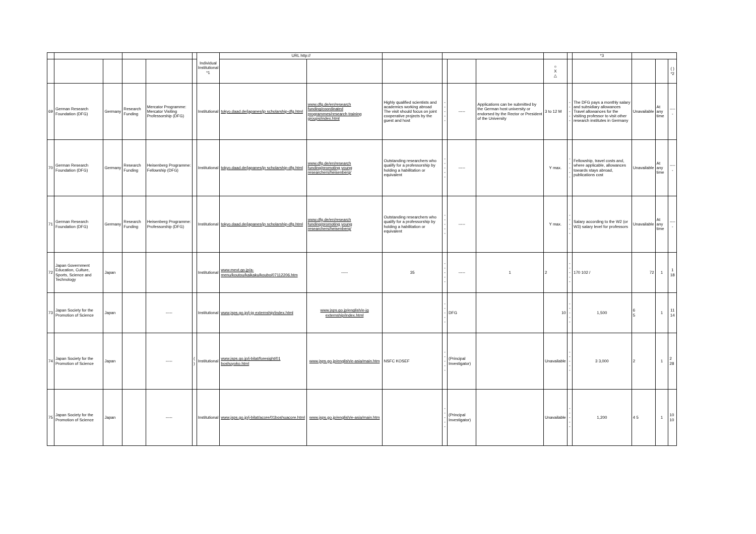| | | | | | | Individual Institutional *1 | URL http:// | | | | | | | | *3 | | | |
| --- | --- | --- | --- | --- | --- | --- | --- | --- | --- | --- | --- | --- | --- | --- | --- | --- | --- | --- |
| | | | | | | | | | | | | | ○ X △ | | | | | ( ) *2 |
| 69 | German Research Foundation (DFG) | Germany | Research Funding | Mercator Programme: Mercator Visiting Professorship (DFG) | | Institutional | tokyo.daad.de/japanes/jp scholarship-dfg.html | www.dfg.de/en/research funding/coordinated programmes/research training groups/index.html | Highly qualified scientists and academics working abroad The visit should focus on joint cooperative projects by the guest and host | ----- | ----- | Applications can be submitted by the German host university or endorsed by the Rector or President of the University | 3 to 12 M | ----- | The DFG pays a monthly salary and subsidiary allowances Travel allowances for the visiting professor to visit other research institutes in Germany | Unavailable | At any time | ----- |
| 70 | German Research Foundation (DFG) | Germany | Research Funding | Heisenberg Programme: Fellowship (DFG) | | Institutional | tokyo.daad.de/japanes/jp scholarship-dfg.html | www.dfg.de/en/research funding/promoting young researchers/heisenberg/ | Outstanding researchers who qualify for a professorship by holding a habilitation or equivalent | ----- | ----- | | Y max. | ----- | Fellowship, travel costs and, where applicable, allowances towards stays abroad, publications cost | Unavailable | At any time | ----- |
| 71 | German Research Foundation (DFG) | Germany | Research Funding | Heisenberg Programme: Professorship (DFG) | | Institutional | tokyo.daad.de/japanes/jp scholarship-dfg.html | www.dfg.de/en/research funding/promoting young researchers/heisenberg/ | Outstanding researchers who qualify for a professorship by holding a habilitation or equivalent | ----- | ----- | | Y max. | ----- | Salary according to the W2 (or W3) salary level for professors | Unavailable | At any time | ----- |
| 72 | Japan Government Education, Culture, Sports, Science and Technology | Japan | | | | Institutional | www.mext.go.jp/a-menu/koutou/kaikaku/koubo/07112206.htm | ----- | 35 | ----- | ----- | 1 | 2 | ----- | 170 102 / | 72 | 1 | 1 18 |
| 73 | Japan Society for the Promotion of Science | Japan | | ----- | | Institutional | www.jsps.go.jp/j-jg externship/index.html | www.jsps.go.jp/english/e-jg externship/index.html | | ----- | DFG | | 10 | ----- | 1,500 | 6 5 | 1 | 11 14 |
| 74 | Japan Society for the Promotion of Science | Japan | | ----- | ( ) | Institutional | www.jsps.go.jp/j-bilat/foresight/01 boshuyoko.html | www.jsps.go.jp/english/e-asia/main.htm | NSFC KOSEF | ----- | (Principal Investigator) | | Unavailable | ----- | 3 3,000 | 2 | 1 | 2 28 |
| 75 | Japan Society for the Promotion of Science | Japan | | ----- | | Institutional | www.jsps.go.jp/j-bilat/acore/01boshuacore.html | www.jsps.go.jp/english/e-asia/main.htm | | ----- | (Principal Investigator) | | Unavailable | ----- | 1,200 | 4 5 | 1 | 10 10 |